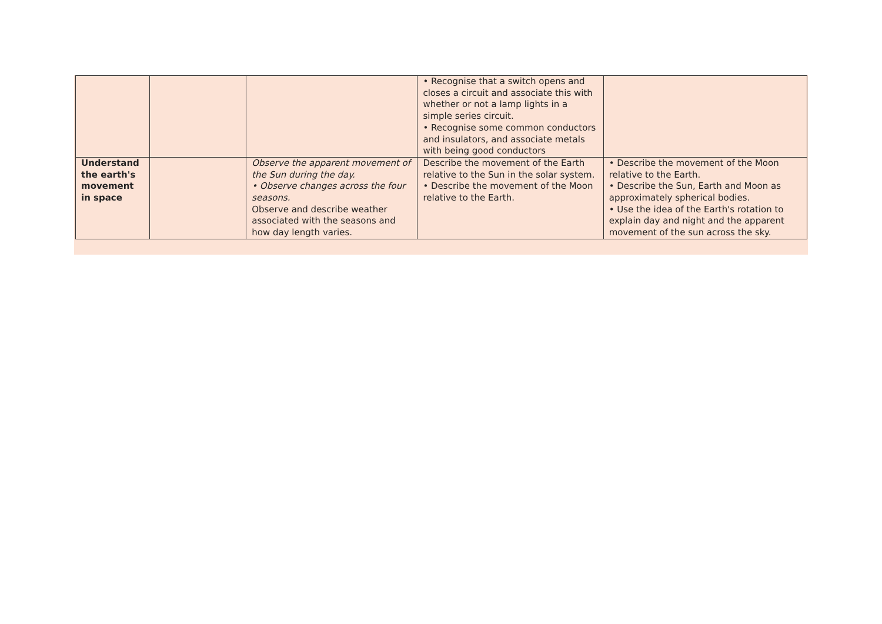| | | | • Recognise that a switch opens and closes a circuit and associate this with whether or not a lamp lights in a simple series circuit. • Recognise some common conductors and insulators, and associate metals with being good conductors | |
| Understand the earth's movement in space | | Observe the apparent movement of the Sun during the day. • Observe changes across the four seasons. Observe and describe weather associated with the seasons and how day length varies. | Describe the movement of the Earth relative to the Sun in the solar system. • Describe the movement of the Moon relative to the Earth. | • Describe the movement of the Moon relative to the Earth. • Describe the Sun, Earth and Moon as approximately spherical bodies. • Use the idea of the Earth's rotation to explain day and night and the apparent movement of the sun across the sky. |